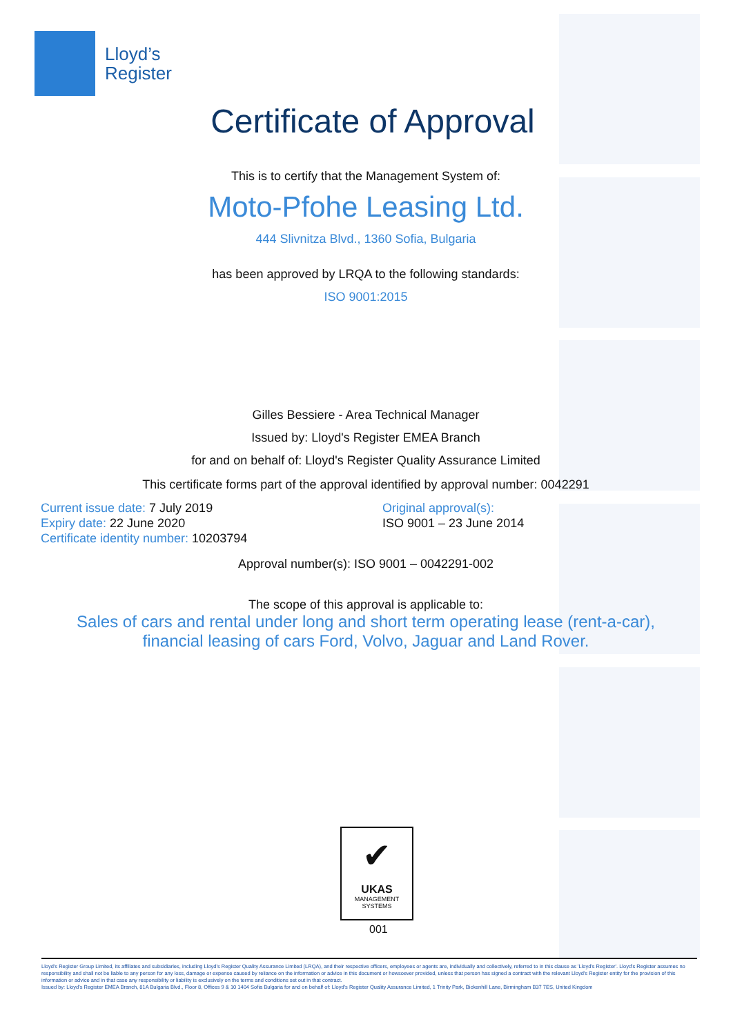Lloyd’s
Register
Certificate of Approval
This is to certify that the Management System of:
Moto-Pfohe Leasing Ltd.
444 Slivnitza Blvd., 1360 Sofia, Bulgaria
has been approved by LRQA to the following standards:
ISO 9001:2015
Gilles Bessiere - Area Technical Manager
Issued by: Lloyd's Register EMEA Branch
for and on behalf of: Lloyd's Register Quality Assurance Limited
This certificate forms part of the approval identified by approval number: 0042291
Current issue date: 7 July 2019
Expiry date: 22 June 2020
Certificate identity number: 10203794
Original approval(s):
ISO 9001 – 23 June 2014
Approval number(s): ISO 9001 – 0042291-002
The scope of this approval is applicable to:
Sales of cars and rental under long and short term operating lease (rent-a-car),
financial leasing of cars Ford, Volvo, Jaguar and Land Rover.
✔
UKAS
MANAGEMENT
SYSTEMS
001
Lloyd's Register Group Limited, its affiliates and subsidiaries, including Lloyd's Register Quality Assurance Limited (LRQA), and their respective officers, employees or agents are, individually and collectively, referred to in this clause as 'Lloyd's Register'. Lloyd's Register assumes no responsibility and shall not be liable to any person for any loss, damage or expense caused by reliance on the information or advice in this document or howsoever provided, unless that person has signed a contract with the relevant Lloyd's Register entity for the provision of this information or advice and in that case any responsibility or liability is exclusively on the terms and conditions set out in that contract.
Issued by: Lloyd's Register EMEA Branch, 81A Bulgaria Blvd., Floor 8, Offices 9 & 10 1404 Sofia Bulgaria for and on behalf of: Lloyd's Register Quality Assurance Limited, 1 Trinity Park, Bickenhill Lane, Birmingham B37 7ES, United Kingdom